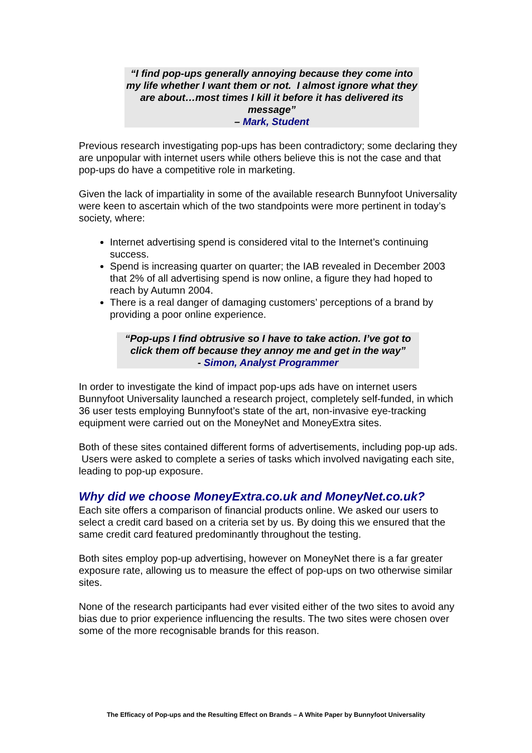“I find pop-ups generally annoying because they come into my life whether I want them or not. I almost ignore what they are about…most times I kill it before it has delivered its message”
– Mark, Student
Previous research investigating pop-ups has been contradictory; some declaring they are unpopular with internet users while others believe this is not the case and that pop-ups do have a competitive role in marketing.
Given the lack of impartiality in some of the available research Bunnyfoot Universality were keen to ascertain which of the two standpoints were more pertinent in today’s society, where:
Internet advertising spend is considered vital to the Internet’s continuing success.
Spend is increasing quarter on quarter; the IAB revealed in December 2003 that 2% of all advertising spend is now online, a figure they had hoped to reach by Autumn 2004.
There is a real danger of damaging customers’ perceptions of a brand by providing a poor online experience.
“Pop-ups I find obtrusive so I have to take action. I’ve got to click them off because they annoy me and get in the way”
- Simon, Analyst Programmer
In order to investigate the kind of impact pop-ups ads have on internet users Bunnyfoot Universality launched a research project, completely self-funded, in which 36 user tests employing Bunnyfoot’s state of the art, non-invasive eye-tracking equipment were carried out on the MoneyNet and MoneyExtra sites.
Both of these sites contained different forms of advertisements, including pop-up ads. Users were asked to complete a series of tasks which involved navigating each site, leading to pop-up exposure.
Why did we choose MoneyExtra.co.uk and MoneyNet.co.uk?
Each site offers a comparison of financial products online. We asked our users to select a credit card based on a criteria set by us. By doing this we ensured that the same credit card featured predominantly throughout the testing.
Both sites employ pop-up advertising, however on MoneyNet there is a far greater exposure rate, allowing us to measure the effect of pop-ups on two otherwise similar sites.
None of the research participants had ever visited either of the two sites to avoid any bias due to prior experience influencing the results. The two sites were chosen over some of the more recognisable brands for this reason.
The Efficacy of Pop-ups and the Resulting Effect on Brands – A White Paper by Bunnyfoot Universality